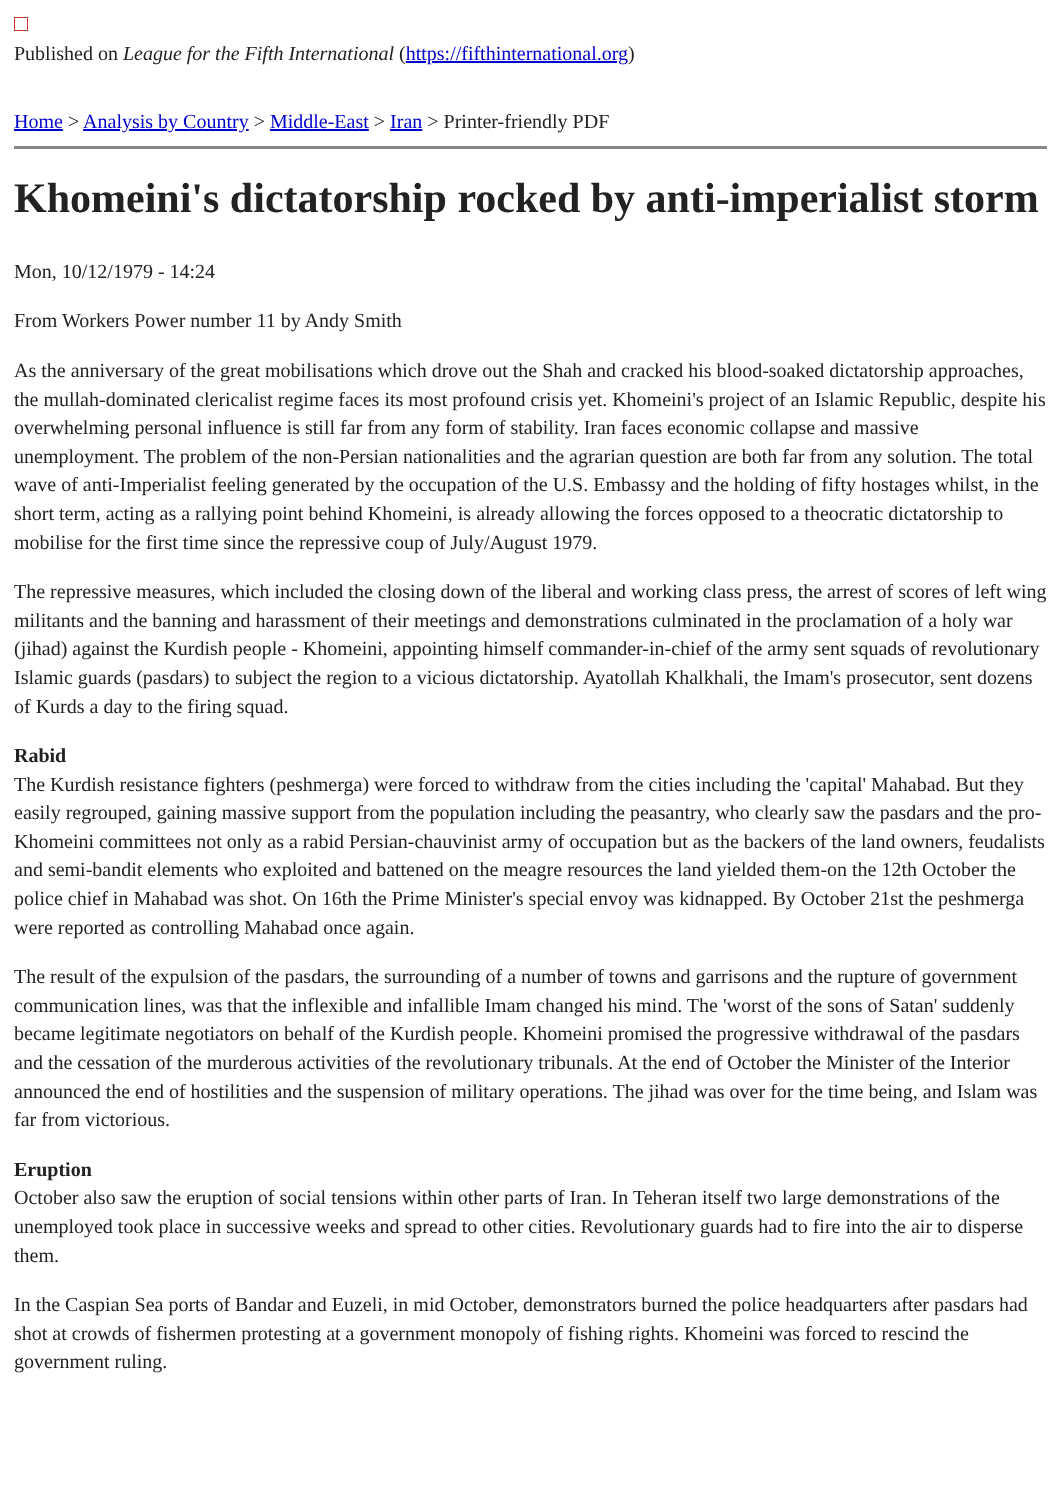Published on League for the Fifth International (https://fifthinternational.org)
Home > Analysis by Country > Middle-East > Iran > Printer-friendly PDF
Khomeini's dictatorship rocked by anti-imperialist storm
Mon, 10/12/1979 - 14:24
From Workers Power number 11 by Andy Smith
As the anniversary of the great mobilisations which drove out the Shah and cracked his blood-soaked dictatorship approaches, the mullah-dominated clericalist regime faces its most profound crisis yet. Khomeini's project of an Islamic Republic, despite his overwhelming personal influence is still far from any form of stability. Iran faces economic collapse and massive unemployment. The problem of the non-Persian nationalities and the agrarian question are both far from any solution. The total wave of anti-Imperialist feeling generated by the occupation of the U.S. Embassy and the holding of fifty hostages whilst, in the short term, acting as a rallying point behind Khomeini, is already allowing the forces opposed to a theocratic dictatorship to mobilise for the first time since the repressive coup of July/August 1979.
The repressive measures, which included the closing down of the liberal and working class press, the arrest of scores of left wing militants and the banning and harassment of their meetings and demonstrations culminated in the proclamation of a holy war (jihad) against the Kurdish people - Khomeini, appointing himself commander-in-chief of the army sent squads of revolutionary Islamic guards (pasdars) to subject the region to a vicious dictatorship. Ayatollah Khalkhali, the Imam's prosecutor, sent dozens of Kurds a day to the firing squad.
Rabid
The Kurdish resistance fighters (peshmerga) were forced to withdraw from the cities including the 'capital' Mahabad. But they easily regrouped, gaining massive support from the population including the peasantry, who clearly saw the pasdars and the pro-Khomeini committees not only as a rabid Persian-chauvinist army of occupation but as the backers of the land owners, feudalists and semi-bandit elements who exploited and battened on the meagre resources the land yielded them-on the 12th October the police chief in Mahabad was shot. On 16th the Prime Minister's special envoy was kidnapped. By October 21st the peshmerga were reported as controlling Mahabad once again.
The result of the expulsion of the pasdars, the surrounding of a number of towns and garrisons and the rupture of government communication lines, was that the inflexible and infallible Imam changed his mind. The 'worst of the sons of Satan' suddenly became legitimate negotiators on behalf of the Kurdish people. Khomeini promised the progressive withdrawal of the pasdars and the cessation of the murderous activities of the revolutionary tribunals. At the end of October the Minister of the Interior announced the end of hostilities and the suspension of military operations. The jihad was over for the time being, and Islam was far from victorious.
Eruption
October also saw the eruption of social tensions within other parts of Iran. In Teheran itself two large demonstrations of the unemployed took place in successive weeks and spread to other cities. Revolutionary guards had to fire into the air to disperse them.
In the Caspian Sea ports of Bandar and Euzeli, in mid October, demonstrators burned the police headquarters after pasdars had shot at crowds of fishermen protesting at a government monopoly of fishing rights. Khomeini was forced to rescind the government ruling.